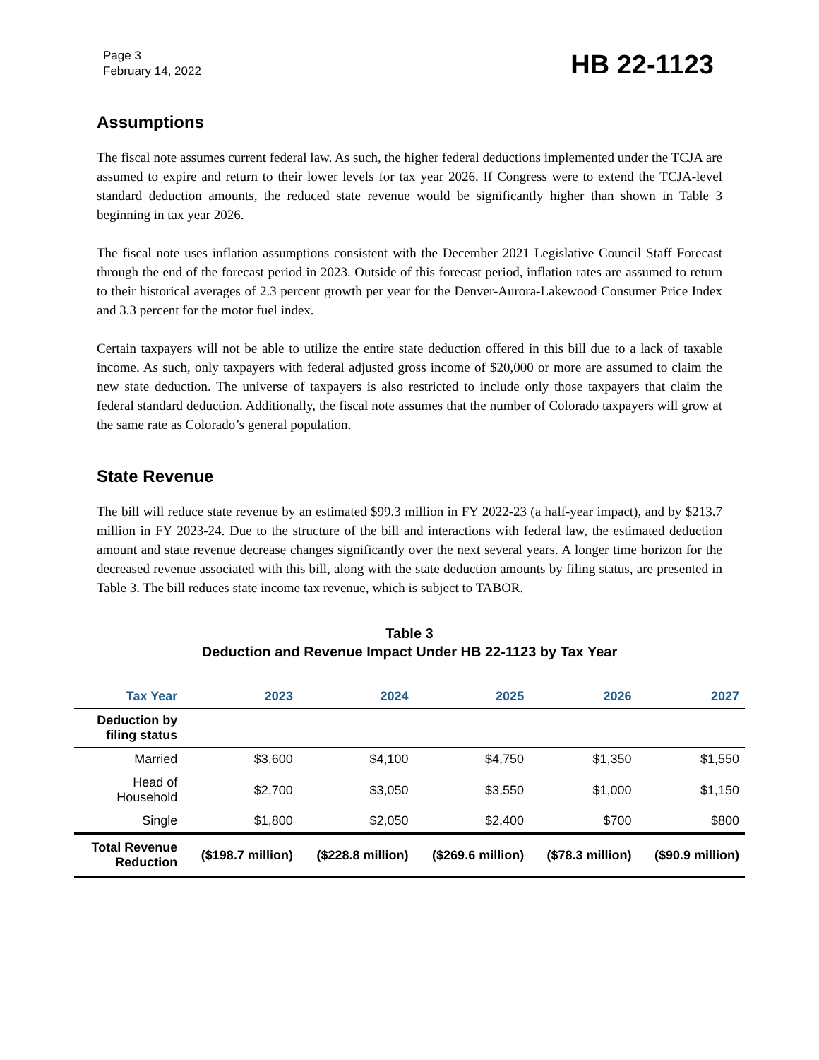Page 3
February 14, 2022
HB 22-1123
Assumptions
The fiscal note assumes current federal law. As such, the higher federal deductions implemented under the TCJA are assumed to expire and return to their lower levels for tax year 2026. If Congress were to extend the TCJA-level standard deduction amounts, the reduced state revenue would be significantly higher than shown in Table 3 beginning in tax year 2026.
The fiscal note uses inflation assumptions consistent with the December 2021 Legislative Council Staff Forecast through the end of the forecast period in 2023. Outside of this forecast period, inflation rates are assumed to return to their historical averages of 2.3 percent growth per year for the Denver-Aurora-Lakewood Consumer Price Index and 3.3 percent for the motor fuel index.
Certain taxpayers will not be able to utilize the entire state deduction offered in this bill due to a lack of taxable income. As such, only taxpayers with federal adjusted gross income of $20,000 or more are assumed to claim the new state deduction. The universe of taxpayers is also restricted to include only those taxpayers that claim the federal standard deduction. Additionally, the fiscal note assumes that the number of Colorado taxpayers will grow at the same rate as Colorado’s general population.
State Revenue
The bill will reduce state revenue by an estimated $99.3 million in FY 2022-23 (a half-year impact), and by $213.7 million in FY 2023-24. Due to the structure of the bill and interactions with federal law, the estimated deduction amount and state revenue decrease changes significantly over the next several years. A longer time horizon for the decreased revenue associated with this bill, along with the state deduction amounts by filing status, are presented in Table 3. The bill reduces state income tax revenue, which is subject to TABOR.
Table 3
Deduction and Revenue Impact Under HB 22-1123 by Tax Year
| Tax Year | 2023 | 2024 | 2025 | 2026 | 2027 |
| --- | --- | --- | --- | --- | --- |
| Deduction by filing status | | | | | |
| Married | $3,600 | $4,100 | $4,750 | $1,350 | $1,550 |
| Head of Household | $2,700 | $3,050 | $3,550 | $1,000 | $1,150 |
| Single | $1,800 | $2,050 | $2,400 | $700 | $800 |
| Total Revenue Reduction | ($198.7 million) | ($228.8 million) | ($269.6 million) | ($78.3 million) | ($90.9 million) |